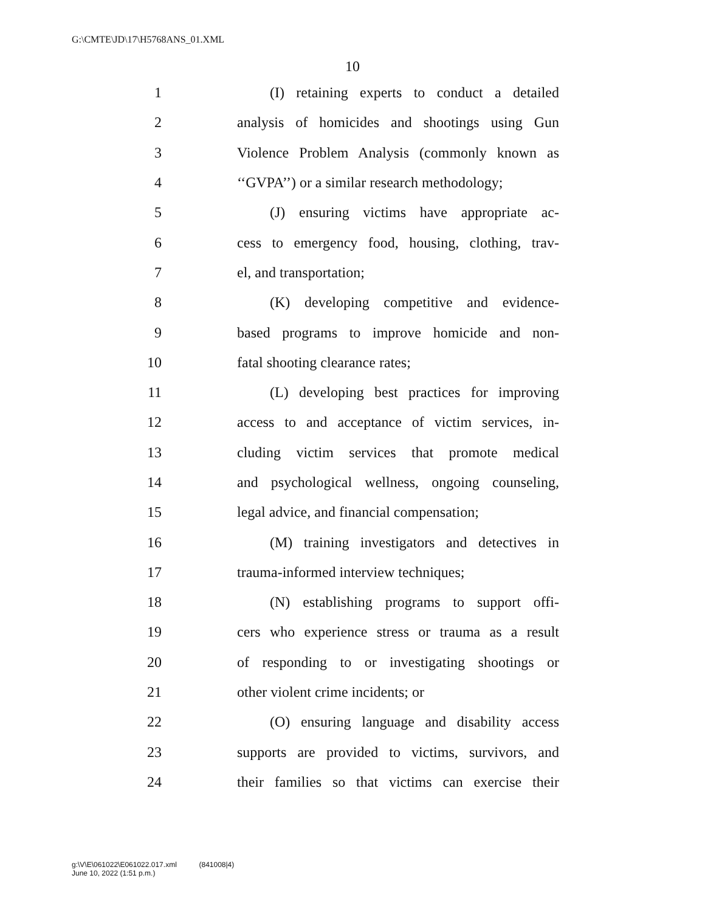G:\CMTE\JD\17\H5768ANS_01.XML
10
1 (I) retaining experts to conduct a detailed
2 analysis of homicides and shootings using Gun
3 Violence Problem Analysis (commonly known as
4 ‘‘GVPA’’) or a similar research methodology;
5 (J) ensuring victims have appropriate ac-
6 cess to emergency food, housing, clothing, trav-
7 el, and transportation;
8 (K) developing competitive and evidence-
9 based programs to improve homicide and non-
10 fatal shooting clearance rates;
11 (L) developing best practices for improving
12 access to and acceptance of victim services, in-
13 cluding victim services that promote medical
14 and psychological wellness, ongoing counseling,
15 legal advice, and financial compensation;
16 (M) training investigators and detectives in
17 trauma-informed interview techniques;
18 (N) establishing programs to support offi-
19 cers who experience stress or trauma as a result
20 of responding to or investigating shootings or
21 other violent crime incidents; or
22 (O) ensuring language and disability access
23 supports are provided to victims, survivors, and
24 their families so that victims can exercise their
g:\V\E\061022\E061022.017.xml (841008|4)
June 10, 2022 (1:51 p.m.)